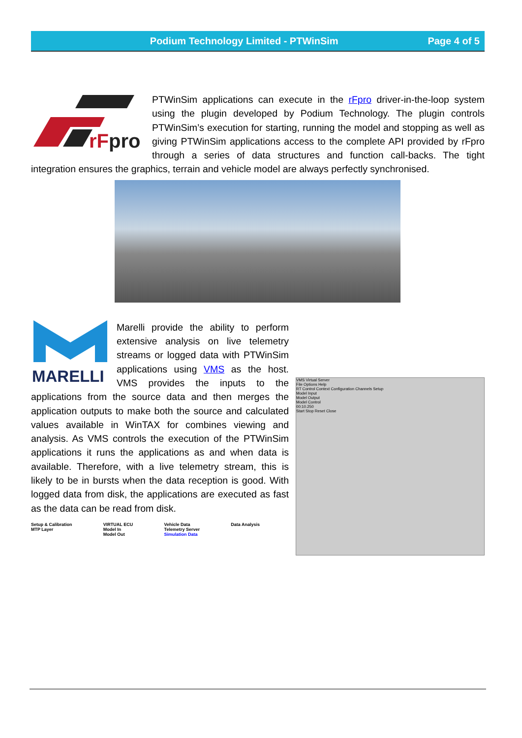Podium Technology Limited - PTWinSim Page 4 of 5
rFpro
PTWinSim applications can execute in the rFpro driver-in-the-loop system using the plugin developed by Podium Technology. The plugin controls PTWinSim’s execution for starting, running the model and stopping as well as giving PTWinSim applications access to the complete API provided by rFpro through a series of data structures and function call-backs. The tight integration ensures the graphics, terrain and vehicle model are always perfectly synchronised.
MARELLI
VMS Virtual Server
File Options Help
RT Control Context Configuration Channels Setup
Model Input
Model Output
Model Control
00:10.250
Start Stop Reset Close
Marelli provide the ability to perform extensive analysis on live telemetry streams or logged data with PTWinSim applications using VMS as the host. VMS provides the inputs to the applications from the source data and then merges the application outputs to make both the source and calculated values available in WinTAX for combines viewing and analysis. As VMS controls the execution of the PTWinSim applications it runs the applications as and when data is available. Therefore, with a live telemetry stream, this is likely to be in bursts when the data reception is good. With logged data from disk, the applications are executed as fast as the data can be read from disk.
Setup & Calibration
MTP Layer VIRTUAL ECU
Model In
Model Out Vehicle Data
Telemetry Server
Simulation Data Data Analysis